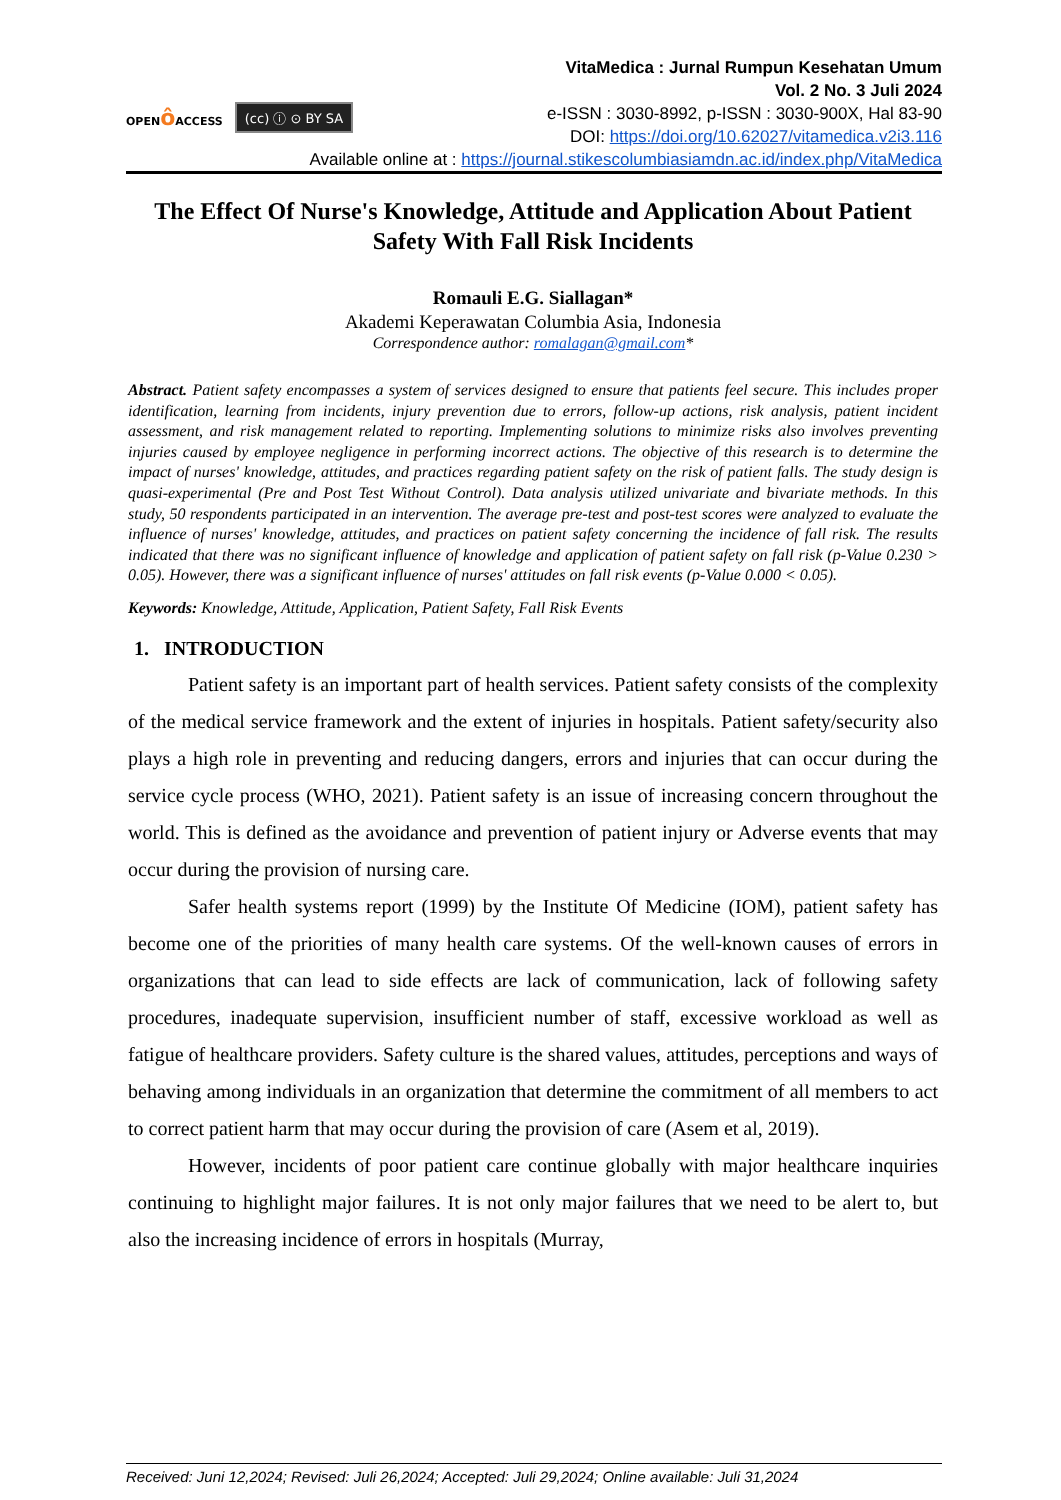OPENô ACCESS
(cc) ⓘ ⊙ BY SA
VitaMedica : Jurnal Rumpun Kesehatan Umum
Vol. 2 No. 3 Juli 2024
e-ISSN : 3030-8992, p-ISSN : 3030-900X, Hal 83-90
DOI: https://doi.org/10.62027/vitamedica.v2i3.116
Available online at : https://journal.stikescolumbiasiamdn.ac.id/index.php/VitaMedica
The Effect Of Nurse's Knowledge, Attitude and Application About Patient Safety With Fall Risk Incidents
Romauli E.G. Siallagan*
Akademi Keperawatan Columbia Asia, Indonesia
Correspondence author: romalagan@gmail.com*
Abstract. Patient safety encompasses a system of services designed to ensure that patients feel secure. This includes proper identification, learning from incidents, injury prevention due to errors, follow-up actions, risk analysis, patient incident assessment, and risk management related to reporting. Implementing solutions to minimize risks also involves preventing injuries caused by employee negligence in performing incorrect actions. The objective of this research is to determine the impact of nurses' knowledge, attitudes, and practices regarding patient safety on the risk of patient falls. The study design is quasi-experimental (Pre and Post Test Without Control). Data analysis utilized univariate and bivariate methods. In this study, 50 respondents participated in an intervention. The average pre-test and post-test scores were analyzed to evaluate the influence of nurses' knowledge, attitudes, and practices on patient safety concerning the incidence of fall risk. The results indicated that there was no significant influence of knowledge and application of patient safety on fall risk (p-Value 0.230 > 0.05). However, there was a significant influence of nurses' attitudes on fall risk events (p-Value 0.000 < 0.05).
Keywords: Knowledge, Attitude, Application, Patient Safety, Fall Risk Events
1. INTRODUCTION
Patient safety is an important part of health services. Patient safety consists of the complexity of the medical service framework and the extent of injuries in hospitals. Patient safety/security also plays a high role in preventing and reducing dangers, errors and injuries that can occur during the service cycle process (WHO, 2021). Patient safety is an issue of increasing concern throughout the world. This is defined as the avoidance and prevention of patient injury or Adverse events that may occur during the provision of nursing care.
Safer health systems report (1999) by the Institute Of Medicine (IOM), patient safety has become one of the priorities of many health care systems. Of the well-known causes of errors in organizations that can lead to side effects are lack of communication, lack of following safety procedures, inadequate supervision, insufficient number of staff, excessive workload as well as fatigue of healthcare providers. Safety culture is the shared values, attitudes, perceptions and ways of behaving among individuals in an organization that determine the commitment of all members to act to correct patient harm that may occur during the provision of care (Asem et al, 2019).
However, incidents of poor patient care continue globally with major healthcare inquiries continuing to highlight major failures. It is not only major failures that we need to be alert to, but also the increasing incidence of errors in hospitals (Murray,
Received: Juni 12,2024; Revised: Juli 26,2024; Accepted: Juli 29,2024; Online available: Juli 31,2024